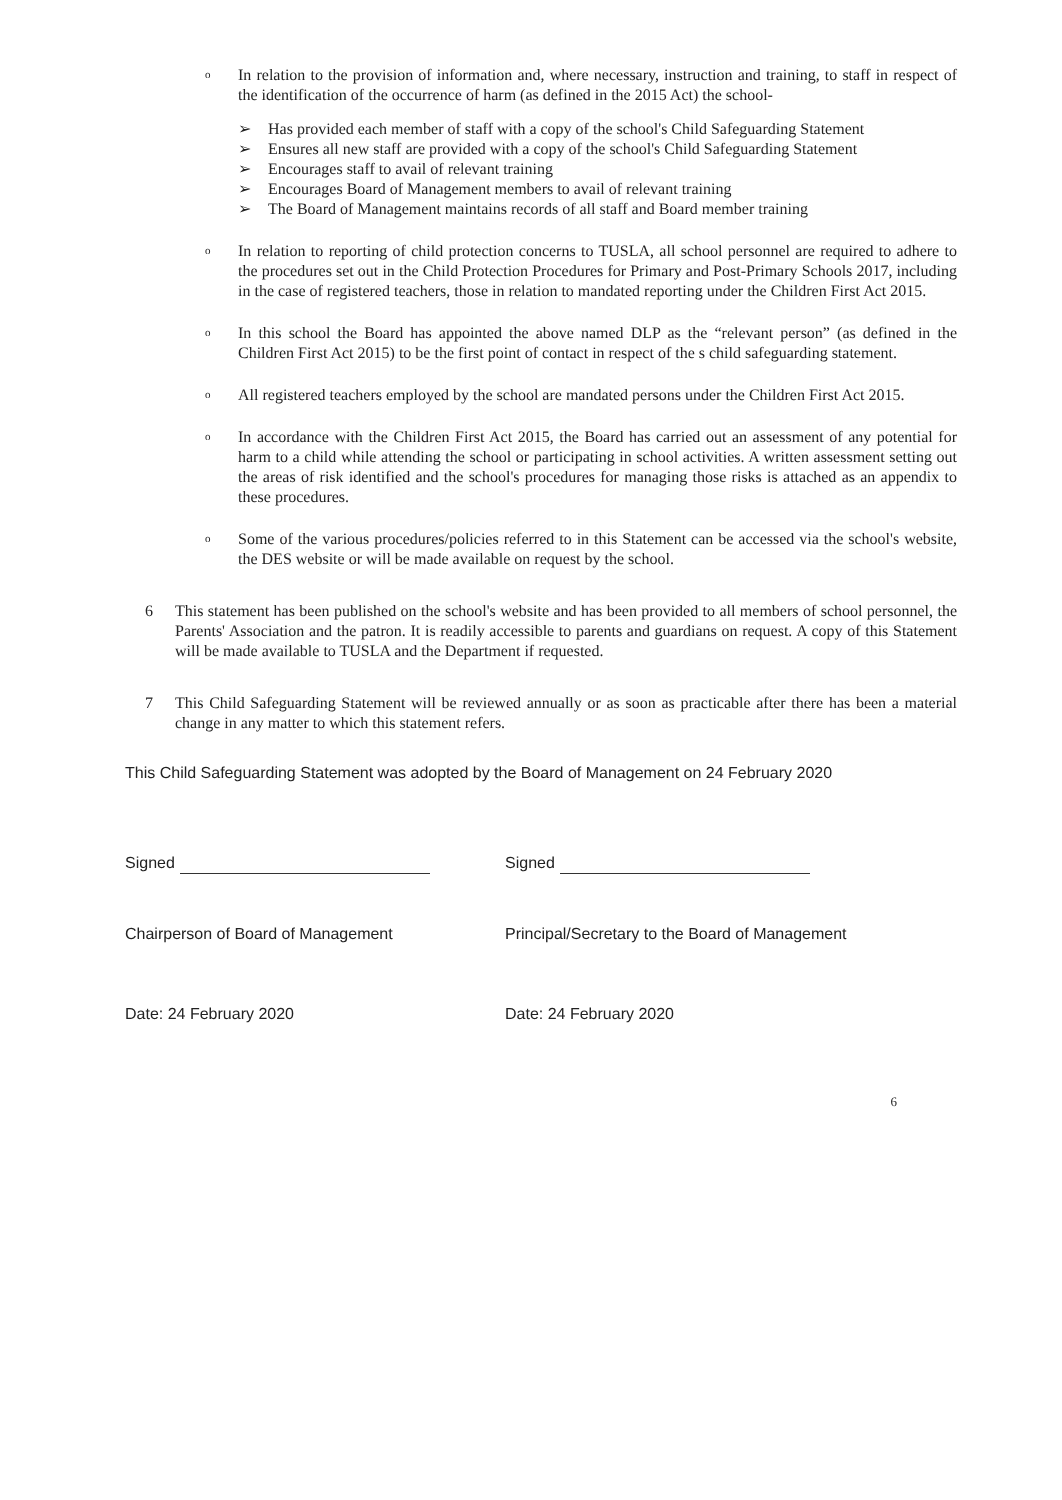o
In relation to the provision of information and, where necessary, instruction and training, to staff in respect of the identification of the occurrence of harm (as defined in the 2015 Act) the school-
➢ Has provided each member of staff with a copy of the school's Child Safeguarding Statement
➢ Ensures all new staff are provided with a copy of the school's Child Safeguarding Statement
➢ Encourages staff to avail of relevant training
➢ Encourages Board of Management members to avail of relevant training
➢ The Board of Management maintains records of all staff and Board member training
o
In relation to reporting of child protection concerns to TUSLA, all school personnel are required to adhere to the procedures set out in the Child Protection Procedures for Primary and Post-Primary Schools 2017, including in the case of registered teachers, those in relation to mandated reporting under the Children First Act 2015.
o
In this school the Board has appointed the above named DLP as the “relevant person” (as defined in the Children First Act 2015) to be the first point of contact in respect of the s child safeguarding statement.
o
All registered teachers employed by the school are mandated persons under the Children First Act 2015.
o
In accordance with the Children First Act 2015, the Board has carried out an assessment of any potential for harm to a child while attending the school or participating in school activities. A written assessment setting out the areas of risk identified and the school's procedures for managing those risks is attached as an appendix to these procedures.
o
Some of the various procedures/policies referred to in this Statement can be accessed via the school's website, the DES website or will be made available on request by the school.
6 This statement has been published on the school's website and has been provided to all members of school personnel, the Parents' Association and the patron. It is readily accessible to parents and guardians on request. A copy of this Statement will be made available to TUSLA and the Department if requested.
7 This Child Safeguarding Statement will be reviewed annually or as soon as practicable after there has been a material change in any matter to which this statement refers.
This Child Safeguarding Statement was adopted by the Board of Management on 24 February 2020
Signed
Chairperson of Board of Management
Date: 24 February 2020
Signed
Principal/Secretary to the Board of Management
Date: 24 February 2020
6